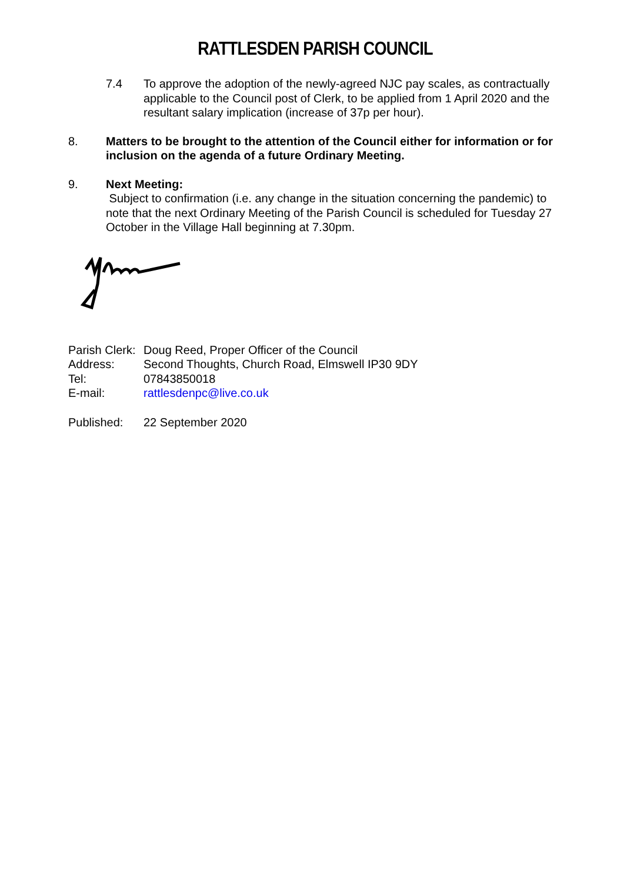RATTLESDEN PARISH COUNCIL
7.4 To approve the adoption of the newly-agreed NJC pay scales, as contractually applicable to the Council post of Clerk, to be applied from 1 April 2020 and the resultant salary implication (increase of 37p per hour).
8. Matters to be brought to the attention of the Council either for information or for inclusion on the agenda of a future Ordinary Meeting.
9. Next Meeting:
Subject to confirmation (i.e. any change in the situation concerning the pandemic) to note that the next Ordinary Meeting of the Parish Council is scheduled for Tuesday 27 October in the Village Hall beginning at 7.30pm.
| Parish Clerk: | Doug Reed, Proper Officer of the Council |
| Address: | Second Thoughts, Church Road, Elmswell IP30 9DY |
| Tel: | 07843850018 |
| E-mail: | rattlesdenpc@live.co.uk |
| Published: | 22 September 2020 |